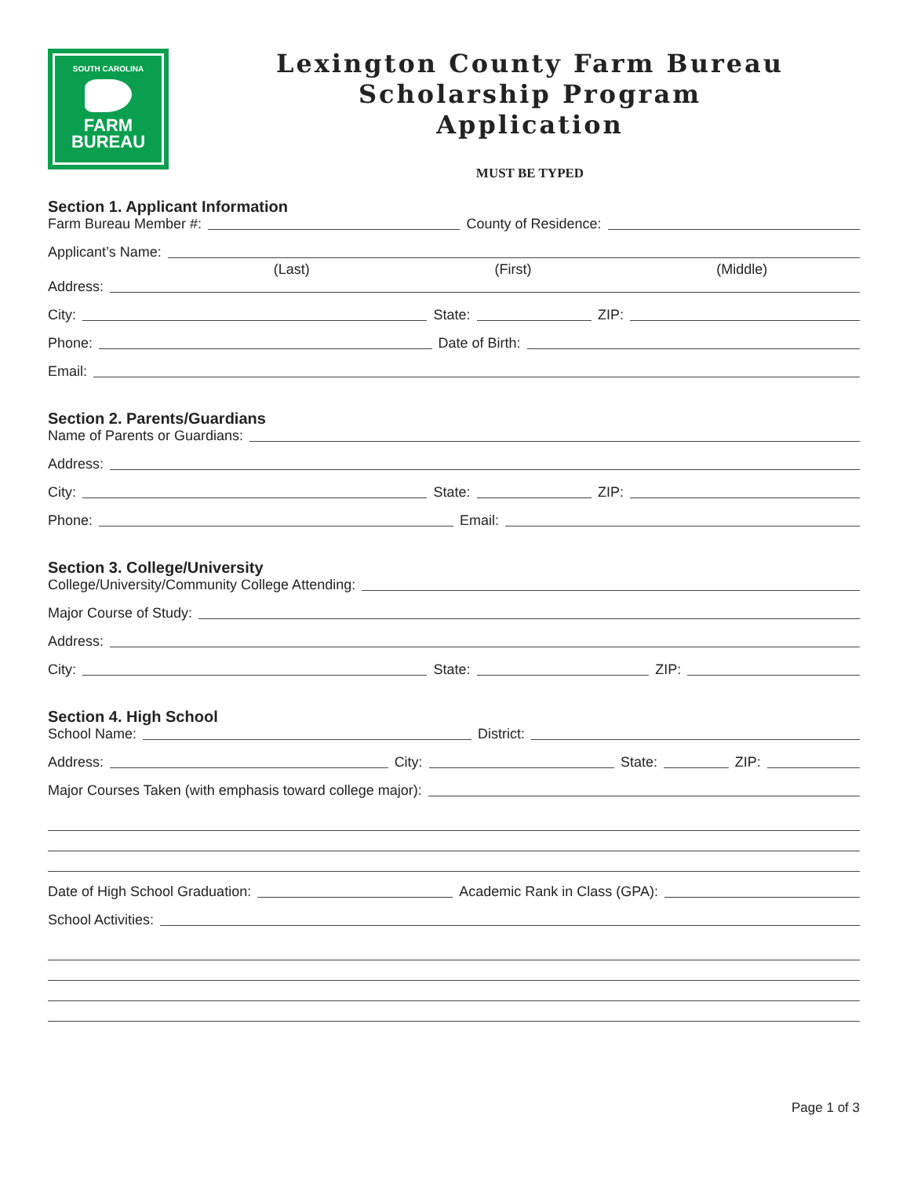SOUTH CAROLINA
FARM
BUREAU
Lexington County Farm Bureau
Scholarship Program
Application
MUST BE TYPED
Section 1. Applicant Information
Farm Bureau Member #: County of Residence:
Applicant’s Name:
(Last) (First) (Middle)
Address:
City: State: ZIP:
Phone: Date of Birth:
Email:
Section 2. Parents/Guardians
Name of Parents or Guardians:
Address:
City: State: ZIP:
Phone: Email:
Section 3. College/University
College/University/Community College Attending:
Major Course of Study:
Address:
City: State: ZIP:
Section 4. High School
School Name: District:
Address: City: State: ZIP:
Major Courses Taken (with emphasis toward college major):
Date of High School Graduation: Academic Rank in Class (GPA):
School Activities:
Page 1 of 3